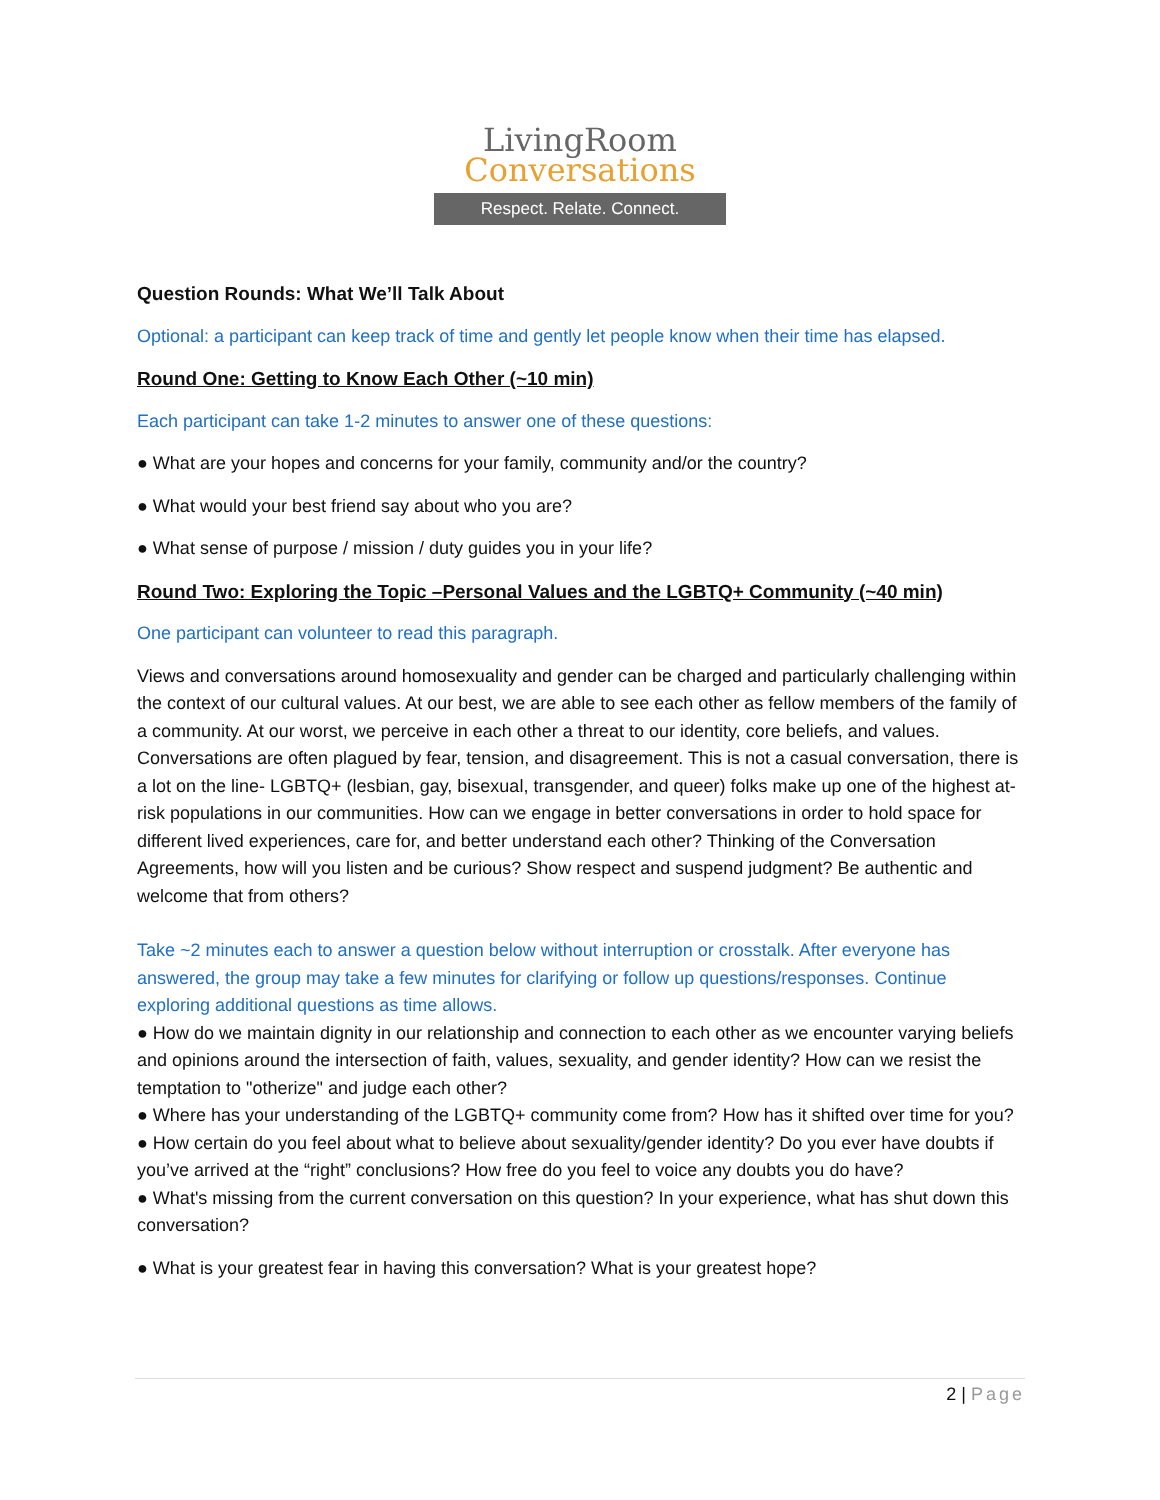LivingRoom
Conversations
Respect. Relate. Connect.
Question Rounds: What We’ll Talk About
Optional: a participant can keep track of time and gently let people know when their time has elapsed.
Round One: Getting to Know Each Other (~10 min)
Each participant can take 1-2 minutes to answer one of these questions:
● What are your hopes and concerns for your family, community and/or the country?
● What would your best friend say about who you are?
● What sense of purpose / mission / duty guides you in your life?
Round Two: Exploring the Topic –Personal Values and the LGBTQ+ Community (~40 min)
One participant can volunteer to read this paragraph.
Views and conversations around homosexuality and gender can be charged and particularly challenging within the context of our cultural values. At our best, we are able to see each other as fellow members of the family of a community. At our worst, we perceive in each other a threat to our identity, core beliefs, and values. Conversations are often plagued by fear, tension, and disagreement. This is not a casual conversation, there is a lot on the line- LGBTQ+ (lesbian, gay, bisexual, transgender, and queer) folks make up one of the highest at-risk populations in our communities. How can we engage in better conversations in order to hold space for different lived experiences, care for, and better understand each other? Thinking of the Conversation Agreements, how will you listen and be curious? Show respect and suspend judgment? Be authentic and welcome that from others?
Take ~2 minutes each to answer a question below without interruption or crosstalk. After everyone has answered, the group may take a few minutes for clarifying or follow up questions/responses. Continue exploring additional questions as time allows.
● How do we maintain dignity in our relationship and connection to each other as we encounter varying beliefs and opinions around the intersection of faith, values, sexuality, and gender identity? How can we resist the temptation to "otherize" and judge each other?
● Where has your understanding of the LGBTQ+ community come from? How has it shifted over time for you?
● How certain do you feel about what to believe about sexuality/gender identity? Do you ever have doubts if you’ve arrived at the “right” conclusions? How free do you feel to voice any doubts you do have?
● What's missing from the current conversation on this question? In your experience, what has shut down this conversation?
● What is your greatest fear in having this conversation? What is your greatest hope?
2 | Page